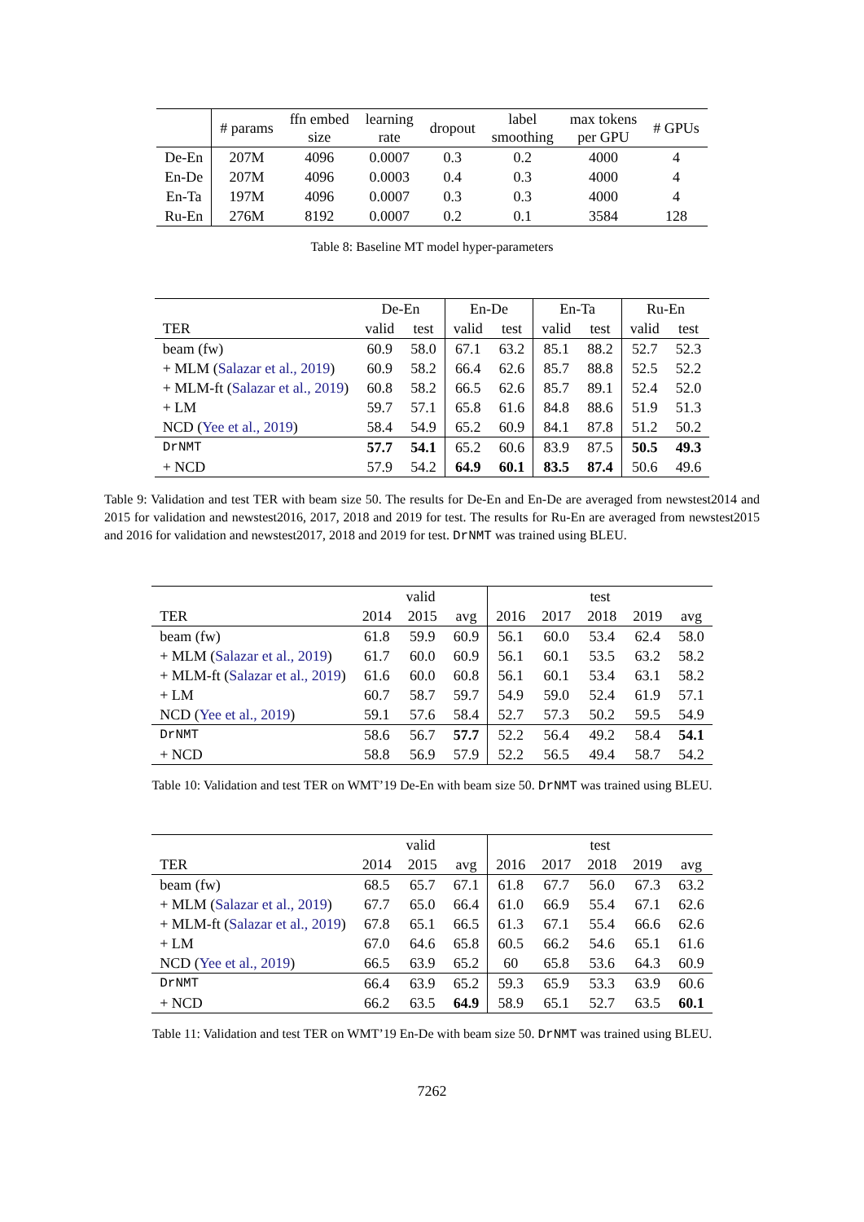| | # params | ffn embed size | learning rate | dropout | label smoothing | max tokens per GPU | # GPUs |
| --- | --- | --- | --- | --- | --- | --- | --- |
| De-En | 207M | 4096 | 0.0007 | 0.3 | 0.2 | 4000 | 4 |
| En-De | 207M | 4096 | 0.0003 | 0.4 | 0.3 | 4000 | 4 |
| En-Ta | 197M | 4096 | 0.0007 | 0.3 | 0.3 | 4000 | 4 |
| Ru-En | 276M | 8192 | 0.0007 | 0.2 | 0.1 | 3584 | 128 |
Table 8: Baseline MT model hyper-parameters
| | De-En | | En-De | | En-Ta | | Ru-En | |
| --- | --- | --- | --- | --- | --- | --- | --- | --- |
| TER | valid | test | valid | test | valid | test | valid | test |
| beam (fw) | 60.9 | 58.0 | 67.1 | 63.2 | 85.1 | 88.2 | 52.7 | 52.3 |
| + MLM ( Salazar et al., 2019 ) | 60.9 | 58.2 | 66.4 | 62.6 | 85.7 | 88.8 | 52.5 | 52.2 |
| + MLM-ft ( Salazar et al., 2019 ) | 60.8 | 58.2 | 66.5 | 62.6 | 85.7 | 89.1 | 52.4 | 52.0 |
| + LM | 59.7 | 57.1 | 65.8 | 61.6 | 84.8 | 88.6 | 51.9 | 51.3 |
| NCD ( Yee et al., 2019 ) | 58.4 | 54.9 | 65.2 | 60.9 | 84.1 | 87.8 | 51.2 | 50.2 |
| DrNMT | 57.7 | 54.1 | 65.2 | 60.6 | 83.9 | 87.5 | 50.5 | 49.3 |
| + NCD | 57.9 | 54.2 | 64.9 | 60.1 | 83.5 | 87.4 | 50.6 | 49.6 |
Table 9: Validation and test TER with beam size 50. The results for De-En and En-De are averaged from newstest2014 and 2015 for validation and newstest2016, 2017, 2018 and 2019 for test. The results for Ru-En are averaged from newstest2015 and 2016 for validation and newstest2017, 2018 and 2019 for test. DrNMT was trained using BLEU.
| | valid | | | test | | | | |
| --- | --- | --- | --- | --- | --- | --- | --- | --- |
| TER | 2014 | 2015 | avg | 2016 | 2017 | 2018 | 2019 | avg |
| beam (fw) | 61.8 | 59.9 | 60.9 | 56.1 | 60.0 | 53.4 | 62.4 | 58.0 |
| + MLM ( Salazar et al., 2019 ) | 61.7 | 60.0 | 60.9 | 56.1 | 60.1 | 53.5 | 63.2 | 58.2 |
| + MLM-ft ( Salazar et al., 2019 ) | 61.6 | 60.0 | 60.8 | 56.1 | 60.1 | 53.4 | 63.1 | 58.2 |
| + LM | 60.7 | 58.7 | 59.7 | 54.9 | 59.0 | 52.4 | 61.9 | 57.1 |
| NCD ( Yee et al., 2019 ) | 59.1 | 57.6 | 58.4 | 52.7 | 57.3 | 50.2 | 59.5 | 54.9 |
| DrNMT | 58.6 | 56.7 | 57.7 | 52.2 | 56.4 | 49.2 | 58.4 | 54.1 |
| + NCD | 58.8 | 56.9 | 57.9 | 52.2 | 56.5 | 49.4 | 58.7 | 54.2 |
Table 10: Validation and test TER on WMT’19 De-En with beam size 50. DrNMT was trained using BLEU.
| | valid | | | test | | | | |
| --- | --- | --- | --- | --- | --- | --- | --- | --- |
| TER | 2014 | 2015 | avg | 2016 | 2017 | 2018 | 2019 | avg |
| beam (fw) | 68.5 | 65.7 | 67.1 | 61.8 | 67.7 | 56.0 | 67.3 | 63.2 |
| + MLM ( Salazar et al., 2019 ) | 67.7 | 65.0 | 66.4 | 61.0 | 66.9 | 55.4 | 67.1 | 62.6 |
| + MLM-ft ( Salazar et al., 2019 ) | 67.8 | 65.1 | 66.5 | 61.3 | 67.1 | 55.4 | 66.6 | 62.6 |
| + LM | 67.0 | 64.6 | 65.8 | 60.5 | 66.2 | 54.6 | 65.1 | 61.6 |
| NCD ( Yee et al., 2019 ) | 66.5 | 63.9 | 65.2 | 60 | 65.8 | 53.6 | 64.3 | 60.9 |
| DrNMT | 66.4 | 63.9 | 65.2 | 59.3 | 65.9 | 53.3 | 63.9 | 60.6 |
| + NCD | 66.2 | 63.5 | 64.9 | 58.9 | 65.1 | 52.7 | 63.5 | 60.1 |
Table 11: Validation and test TER on WMT’19 En-De with beam size 50. DrNMT was trained using BLEU.
7262